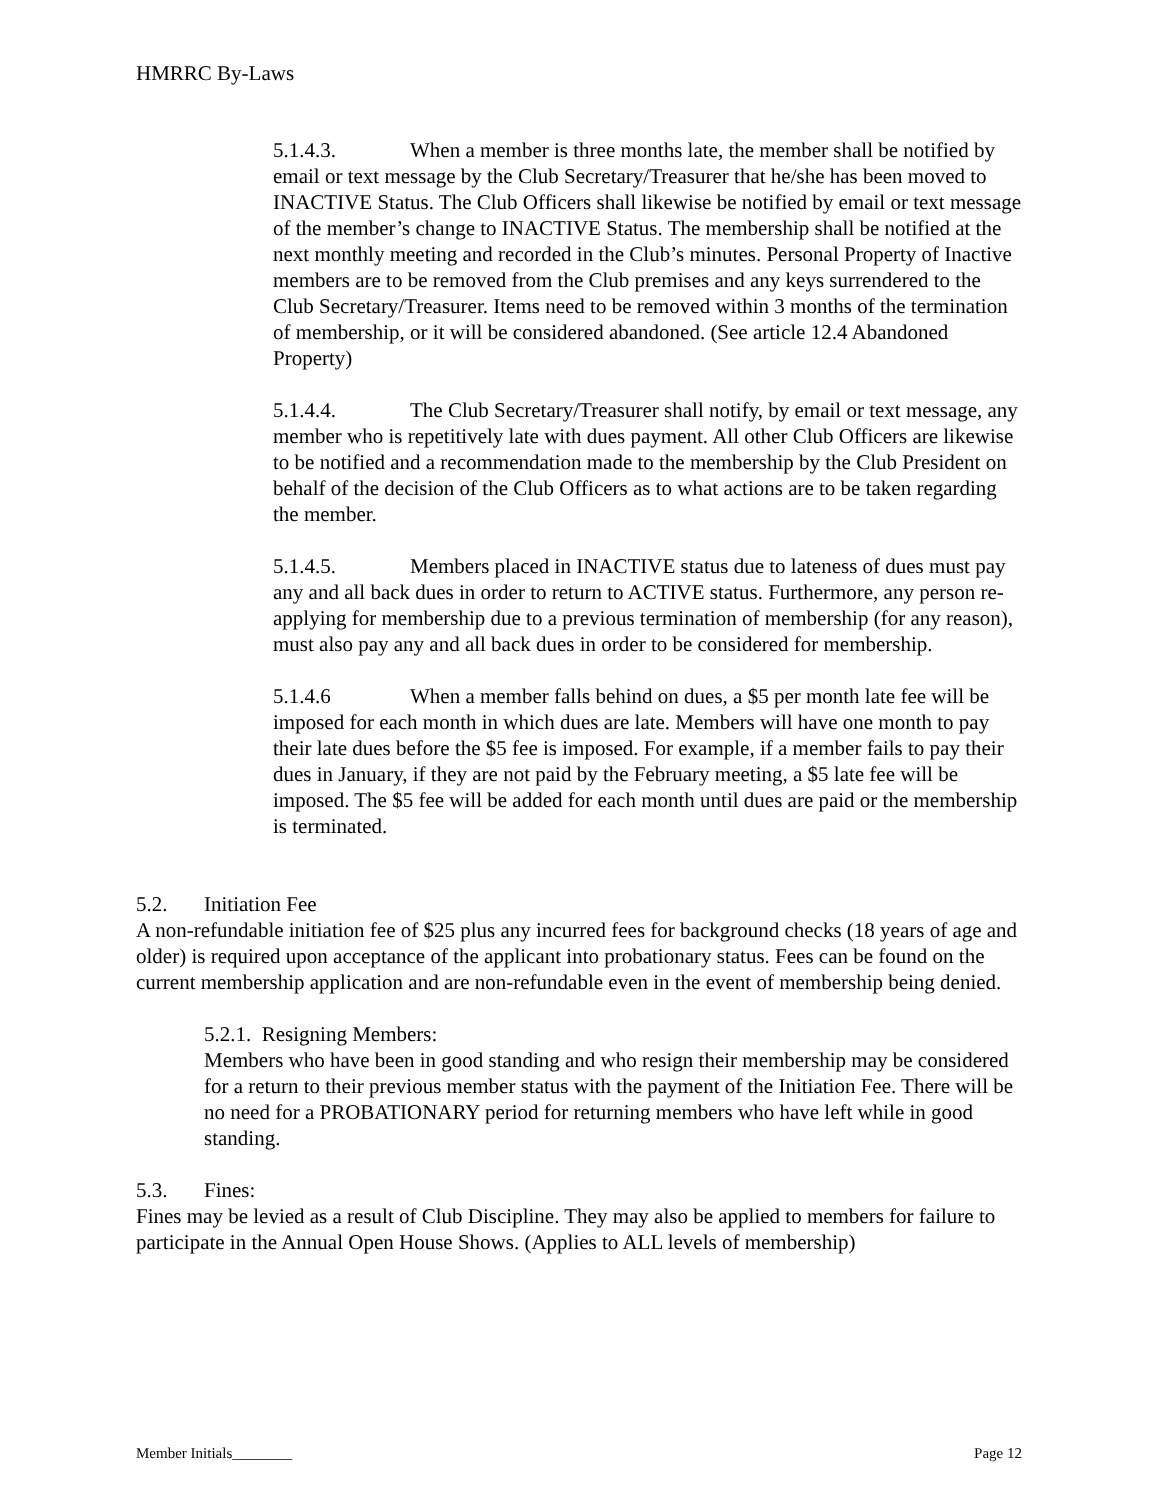HMRRC By-Laws
5.1.4.3. When a member is three months late, the member shall be notified by email or text message by the Club Secretary/Treasurer that he/she has been moved to INACTIVE Status. The Club Officers shall likewise be notified by email or text message of the member’s change to INACTIVE Status. The membership shall be notified at the next monthly meeting and recorded in the Club’s minutes. Personal Property of Inactive members are to be removed from the Club premises and any keys surrendered to the Club Secretary/Treasurer. Items need to be removed within 3 months of the termination of membership, or it will be considered abandoned. (See article 12.4 Abandoned Property)
5.1.4.4. The Club Secretary/Treasurer shall notify, by email or text message, any member who is repetitively late with dues payment. All other Club Officers are likewise to be notified and a recommendation made to the membership by the Club President on behalf of the decision of the Club Officers as to what actions are to be taken regarding the member.
5.1.4.5. Members placed in INACTIVE status due to lateness of dues must pay any and all back dues in order to return to ACTIVE status. Furthermore, any person re-applying for membership due to a previous termination of membership (for any reason), must also pay any and all back dues in order to be considered for membership.
5.1.4.6 When a member falls behind on dues, a $5 per month late fee will be imposed for each month in which dues are late. Members will have one month to pay their late dues before the $5 fee is imposed. For example, if a member fails to pay their dues in January, if they are not paid by the February meeting, a $5 late fee will be imposed. The $5 fee will be added for each month until dues are paid or the membership is terminated.
5.2. Initiation Fee
A non-refundable initiation fee of $25 plus any incurred fees for background checks (18 years of age and older) is required upon acceptance of the applicant into probationary status. Fees can be found on the current membership application and are non-refundable even in the event of membership being denied.
5.2.1. Resigning Members:
Members who have been in good standing and who resign their membership may be considered for a return to their previous member status with the payment of the Initiation Fee. There will be no need for a PROBATIONARY period for returning members who have left while in good standing.
5.3. Fines:
Fines may be levied as a result of Club Discipline. They may also be applied to members for failure to participate in the Annual Open House Shows. (Applies to ALL levels of membership)
Member Initials________ Page 12